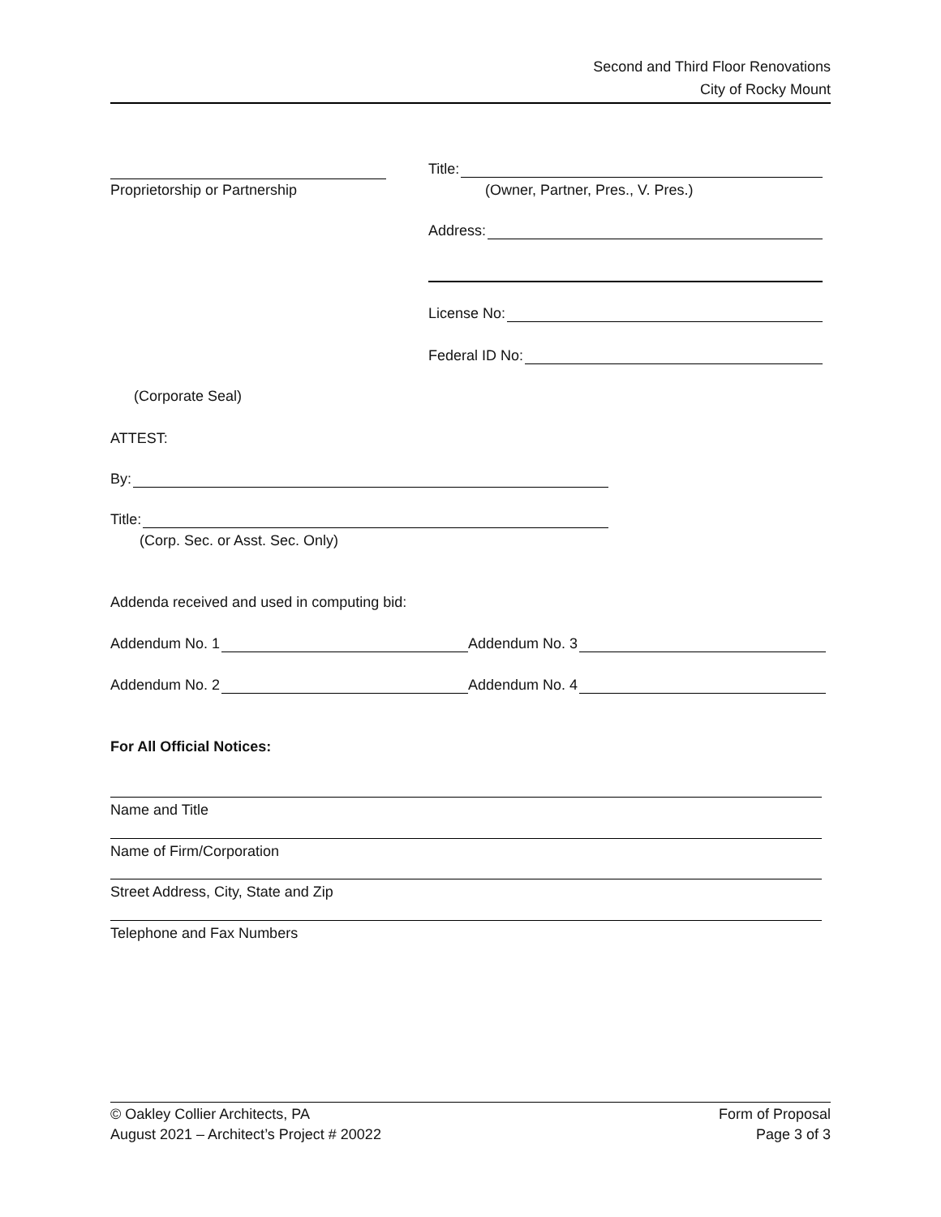Second and Third Floor Renovations
City of Rocky Mount
Proprietorship or Partnership
Title:
(Owner, Partner, Pres., V. Pres.)
Address:
License No:
Federal ID No:
(Corporate Seal)
ATTEST:
By:
Title:
(Corp. Sec. or Asst. Sec. Only)
Addenda received and used in computing bid:
Addendum No. 1 Addendum No. 3
Addendum No. 2 Addendum No. 4
For All Official Notices:
Name and Title
Name of Firm/Corporation
Street Address, City, State and Zip
Telephone and Fax Numbers
© Oakley Collier Architects, PA
August 2021 – Architect’s Project # 20022
Form of Proposal
Page 3 of 3